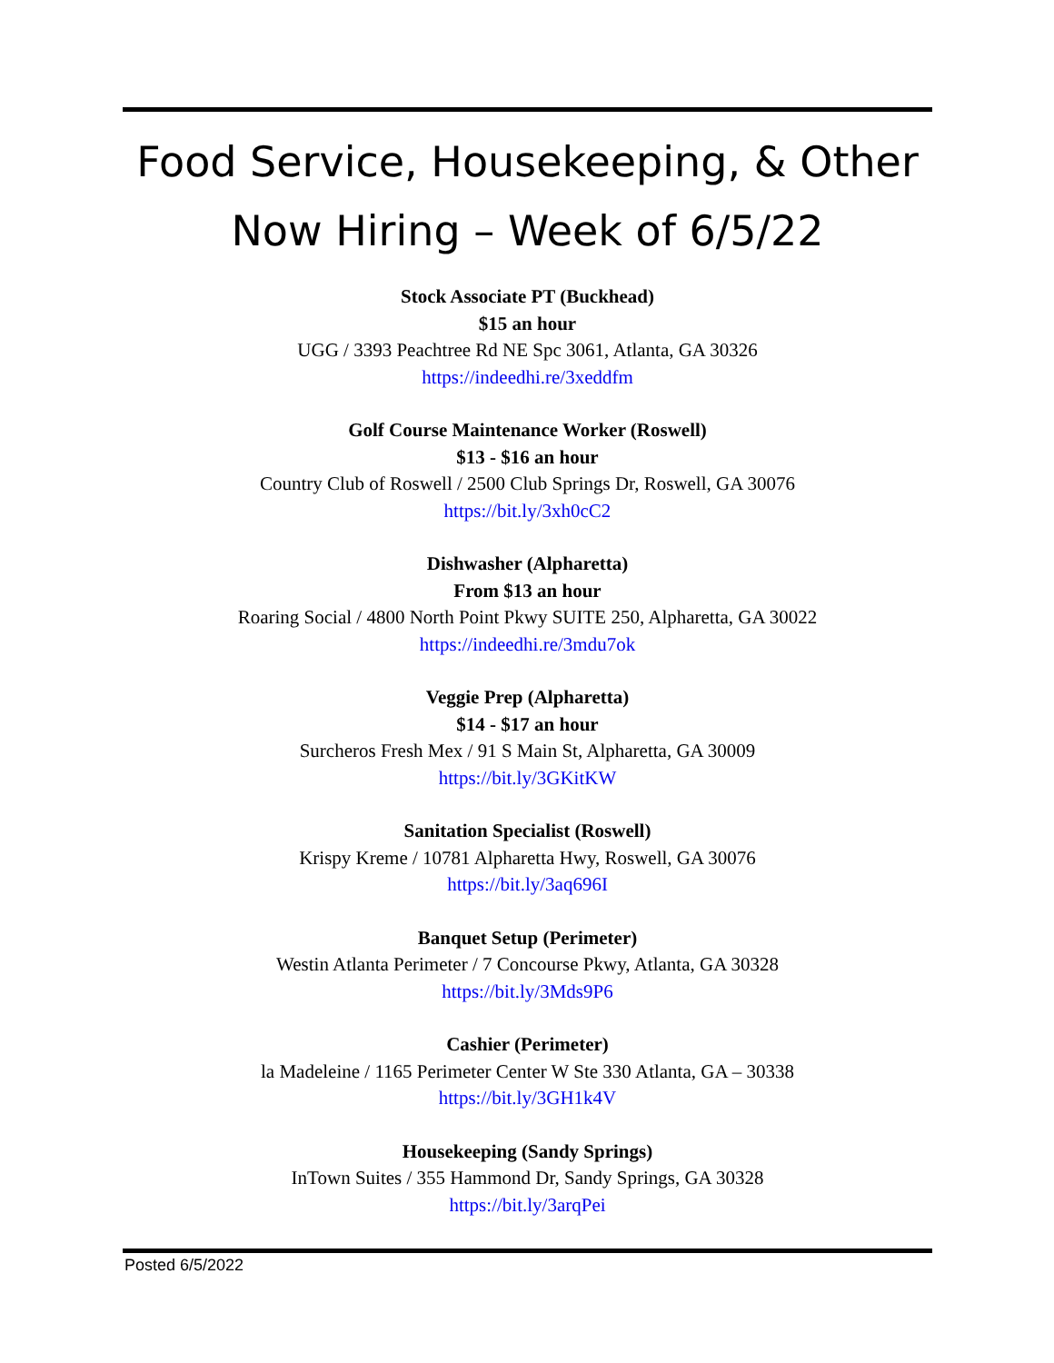Food Service, Housekeeping, & Other
Now Hiring – Week of 6/5/22
Stock Associate PT (Buckhead)
$15 an hour
UGG / 3393 Peachtree Rd NE Spc 3061, Atlanta, GA 30326
https://indeedhi.re/3xeddfm
Golf Course Maintenance Worker (Roswell)
$13 - $16 an hour
Country Club of Roswell / 2500 Club Springs Dr, Roswell, GA 30076
https://bit.ly/3xh0cC2
Dishwasher (Alpharetta)
From $13 an hour
Roaring Social / 4800 North Point Pkwy SUITE 250, Alpharetta, GA 30022
https://indeedhi.re/3mdu7ok
Veggie Prep (Alpharetta)
$14 - $17 an hour
Surcheros Fresh Mex / 91 S Main St, Alpharetta, GA 30009
https://bit.ly/3GKitKW
Sanitation Specialist (Roswell)
Krispy Kreme / 10781 Alpharetta Hwy, Roswell, GA 30076
https://bit.ly/3aq696I
Banquet Setup (Perimeter)
Westin Atlanta Perimeter / 7 Concourse Pkwy, Atlanta, GA 30328
https://bit.ly/3Mds9P6
Cashier (Perimeter)
la Madeleine / 1165 Perimeter Center W Ste 330 Atlanta, GA – 30338
https://bit.ly/3GH1k4V
Housekeeping (Sandy Springs)
InTown Suites / 355 Hammond Dr, Sandy Springs, GA 30328
https://bit.ly/3arqPei
Posted 6/5/2022